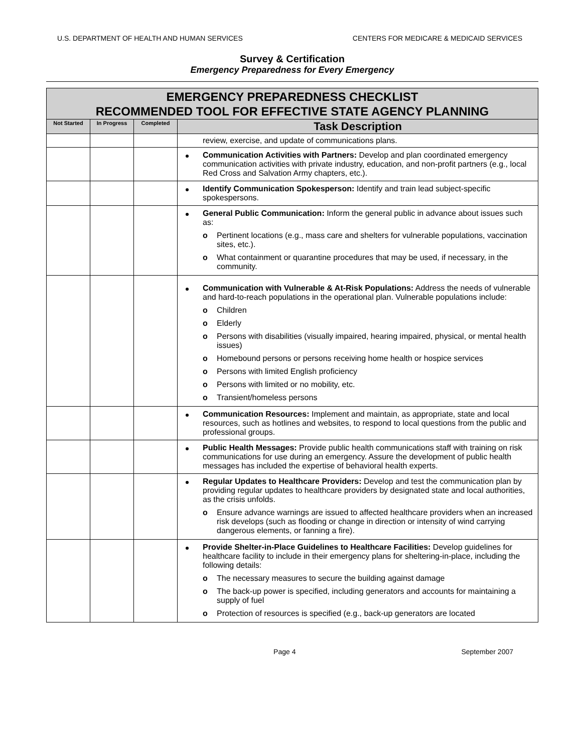U.S. DEPARTMENT OF HEALTH AND HUMAN SERVICES CENTERS FOR MEDICARE & MEDICAID SERVICES
Survey & Certification
Emergency Preparedness for Every Emergency
| EMERGENCY PREPAREDNESS CHECKLIST RECOMMENDED TOOL FOR EFFECTIVE STATE AGENCY PLANNING | | | |
| --- | --- | --- | --- |
| Not Started | In Progress | Completed | Task Description |
| | | | review, exercise, and update of communications plans. |
| | | | Communication Activities with Partners: Develop and plan coordinated emergency communication activities with private industry, education, and non-profit partners (e.g., local Red Cross and Salvation Army chapters, etc.). |
| | | | Identify Communication Spokesperson: Identify and train lead subject-specific spokespersons. |
| | | | General Public Communication: Inform the general public in advance about issues such as: o Pertinent locations (e.g., mass care and shelters for vulnerable populations, vaccination sites, etc.). o What containment or quarantine procedures that may be used, if necessary, in the community. |
| | | | Communication with Vulnerable & At-Risk Populations: Address the needs of vulnerable and hard-to-reach populations in the operational plan. Vulnerable populations include: o Children o Elderly o Persons with disabilities (visually impaired, hearing impaired, physical, or mental health issues) o Homebound persons or persons receiving home health or hospice services o Persons with limited English proficiency o Persons with limited or no mobility, etc. o Transient/homeless persons |
| | | | Communication Resources: Implement and maintain, as appropriate, state and local resources, such as hotlines and websites, to respond to local questions from the public and professional groups. |
| | | | Public Health Messages: Provide public health communications staff with training on risk communications for use during an emergency. Assure the development of public health messages has included the expertise of behavioral health experts. |
| | | | Regular Updates to Healthcare Providers: Develop and test the communication plan by providing regular updates to healthcare providers by designated state and local authorities, as the crisis unfolds. o Ensure advance warnings are issued to affected healthcare providers when an increased risk develops (such as flooding or change in direction or intensity of wind carrying dangerous elements, or fanning a fire). |
| | | | Provide Shelter-in-Place Guidelines to Healthcare Facilities: Develop guidelines for healthcare facility to include in their emergency plans for sheltering-in-place, including the following details: o The necessary measures to secure the building against damage o The back-up power is specified, including generators and accounts for maintaining a supply of fuel o Protection of resources is specified (e.g., back-up generators are located |
Page 4 September 2007